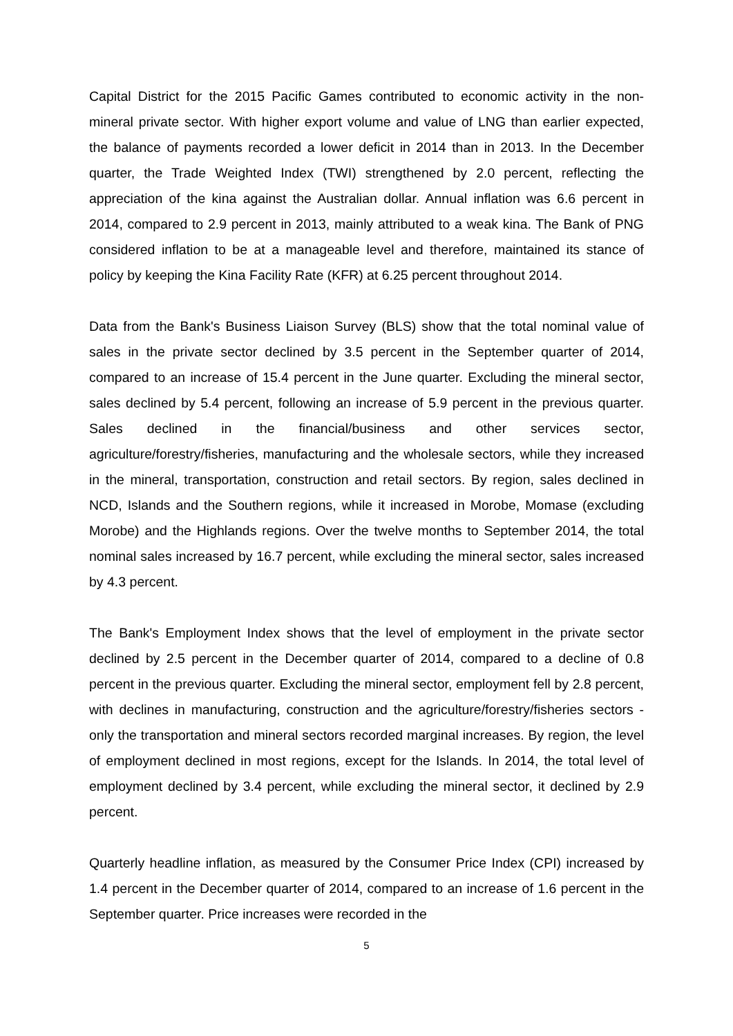Capital District for the 2015 Pacific Games contributed to economic activity in the non-mineral private sector. With higher export volume and value of LNG than earlier expected, the balance of payments recorded a lower deficit in 2014 than in 2013. In the December quarter, the Trade Weighted Index (TWI) strengthened by 2.0 percent, reflecting the appreciation of the kina against the Australian dollar. Annual inflation was 6.6 percent in 2014, compared to 2.9 percent in 2013, mainly attributed to a weak kina. The Bank of PNG considered inflation to be at a manageable level and therefore, maintained its stance of policy by keeping the Kina Facility Rate (KFR) at 6.25 percent throughout 2014.
Data from the Bank's Business Liaison Survey (BLS) show that the total nominal value of sales in the private sector declined by 3.5 percent in the September quarter of 2014, compared to an increase of 15.4 percent in the June quarter. Excluding the mineral sector, sales declined by 5.4 percent, following an increase of 5.9 percent in the previous quarter. Sales declined in the financial/business and other services sector, agriculture/forestry/fisheries, manufacturing and the wholesale sectors, while they increased in the mineral, transportation, construction and retail sectors. By region, sales declined in NCD, Islands and the Southern regions, while it increased in Morobe, Momase (excluding Morobe) and the Highlands regions. Over the twelve months to September 2014, the total nominal sales increased by 16.7 percent, while excluding the mineral sector, sales increased by 4.3 percent.
The Bank's Employment Index shows that the level of employment in the private sector declined by 2.5 percent in the December quarter of 2014, compared to a decline of 0.8 percent in the previous quarter. Excluding the mineral sector, employment fell by 2.8 percent, with declines in manufacturing, construction and the agriculture/forestry/fisheries sectors - only the transportation and mineral sectors recorded marginal increases. By region, the level of employment declined in most regions, except for the Islands. In 2014, the total level of employment declined by 3.4 percent, while excluding the mineral sector, it declined by 2.9 percent.
Quarterly headline inflation, as measured by the Consumer Price Index (CPI) increased by 1.4 percent in the December quarter of 2014, compared to an increase of 1.6 percent in the September quarter. Price increases were recorded in the
5